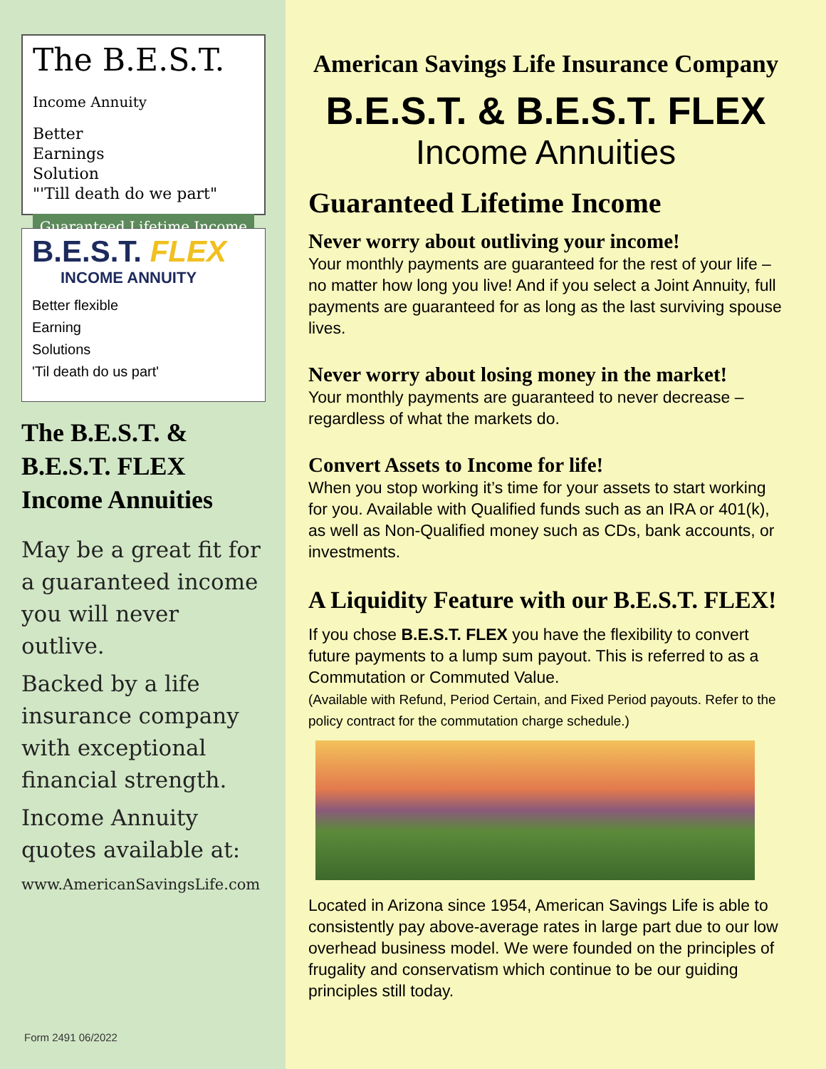The B.E.S.T. Income Annuity
Better
Earnings
Solution
"'Till death do we part"
Guaranteed Lifetime Income
B.E.S.T. FLEX
INCOME ANNUITY
Better flexible
Earning
Solutions
'Til death do us part'
The B.E.S.T. & B.E.S.T. FLEX Income Annuities
May be a great fit for a guaranteed income you will never outlive.
Backed by a life insurance company with exceptional financial strength.
Income Annuity quotes available at:
www.AmericanSavingsLife.com
Form 2491 06/2022
American Savings Life Insurance Company
B.E.S.T. & B.E.S.T. FLEX
Income Annuities
Guaranteed Lifetime Income
Never worry about outliving your income!
Your monthly payments are guaranteed for the rest of your life – no matter how long you live! And if you select a Joint Annuity, full payments are guaranteed for as long as the last surviving spouse lives.
Never worry about losing money in the market!
Your monthly payments are guaranteed to never decrease – regardless of what the markets do.
Convert Assets to Income for life!
When you stop working it’s time for your assets to start working for you. Available with Qualified funds such as an IRA or 401(k), as well as Non-Qualified money such as CDs, bank accounts, or investments.
A Liquidity Feature with our B.E.S.T. FLEX!
If you chose B.E.S.T. FLEX you have the flexibility to convert future payments to a lump sum payout. This is referred to as a Commutation or Commuted Value.
(Available with Refund, Period Certain, and Fixed Period payouts. Refer to the policy contract for the commutation charge schedule.)
Located in Arizona since 1954, American Savings Life is able to consistently pay above-average rates in large part due to our low overhead business model. We were founded on the principles of frugality and conservatism which continue to be our guiding principles still today.